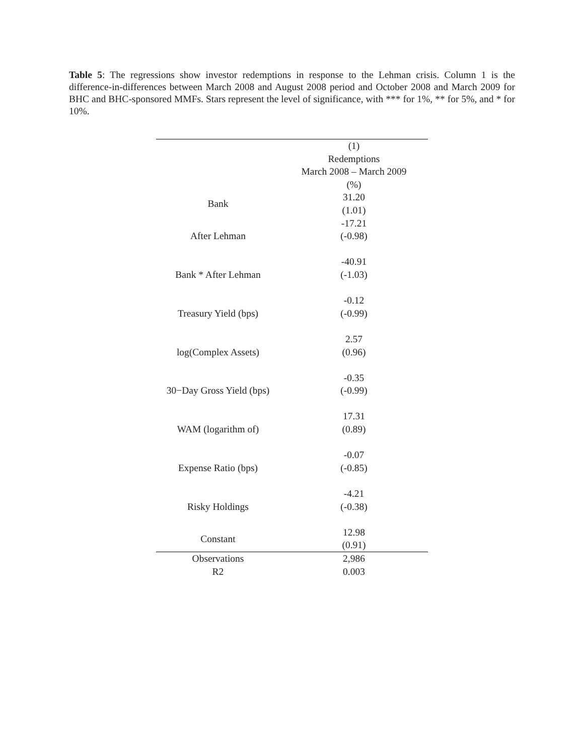Table 5: The regressions show investor redemptions in response to the Lehman crisis. Column 1 is the difference-in-differences between March 2008 and August 2008 period and October 2008 and March 2009 for BHC and BHC-sponsored MMFs. Stars represent the level of significance, with *** for 1%, ** for 5%, and * for 10%.
| | (1) Redemptions March 2008 – March 2009 (%) |
| --- | --- |
| Bank | 31.20 (1.01) |
| After Lehman | -17.21 (-0.98) |
| Bank * After Lehman | -40.91 (-1.03) |
| Treasury Yield (bps) | -0.12 (-0.99) |
| log(Complex Assets) | 2.57 (0.96) |
| 30−Day Gross Yield (bps) | -0.35 (-0.99) |
| WAM (logarithm of) | 17.31 (0.89) |
| Expense Ratio (bps) | -0.07 (-0.85) |
| Risky Holdings | -4.21 (-0.38) |
| Constant | 12.98 (0.91) |
| Observations | 2,986 |
| R2 | 0.003 |